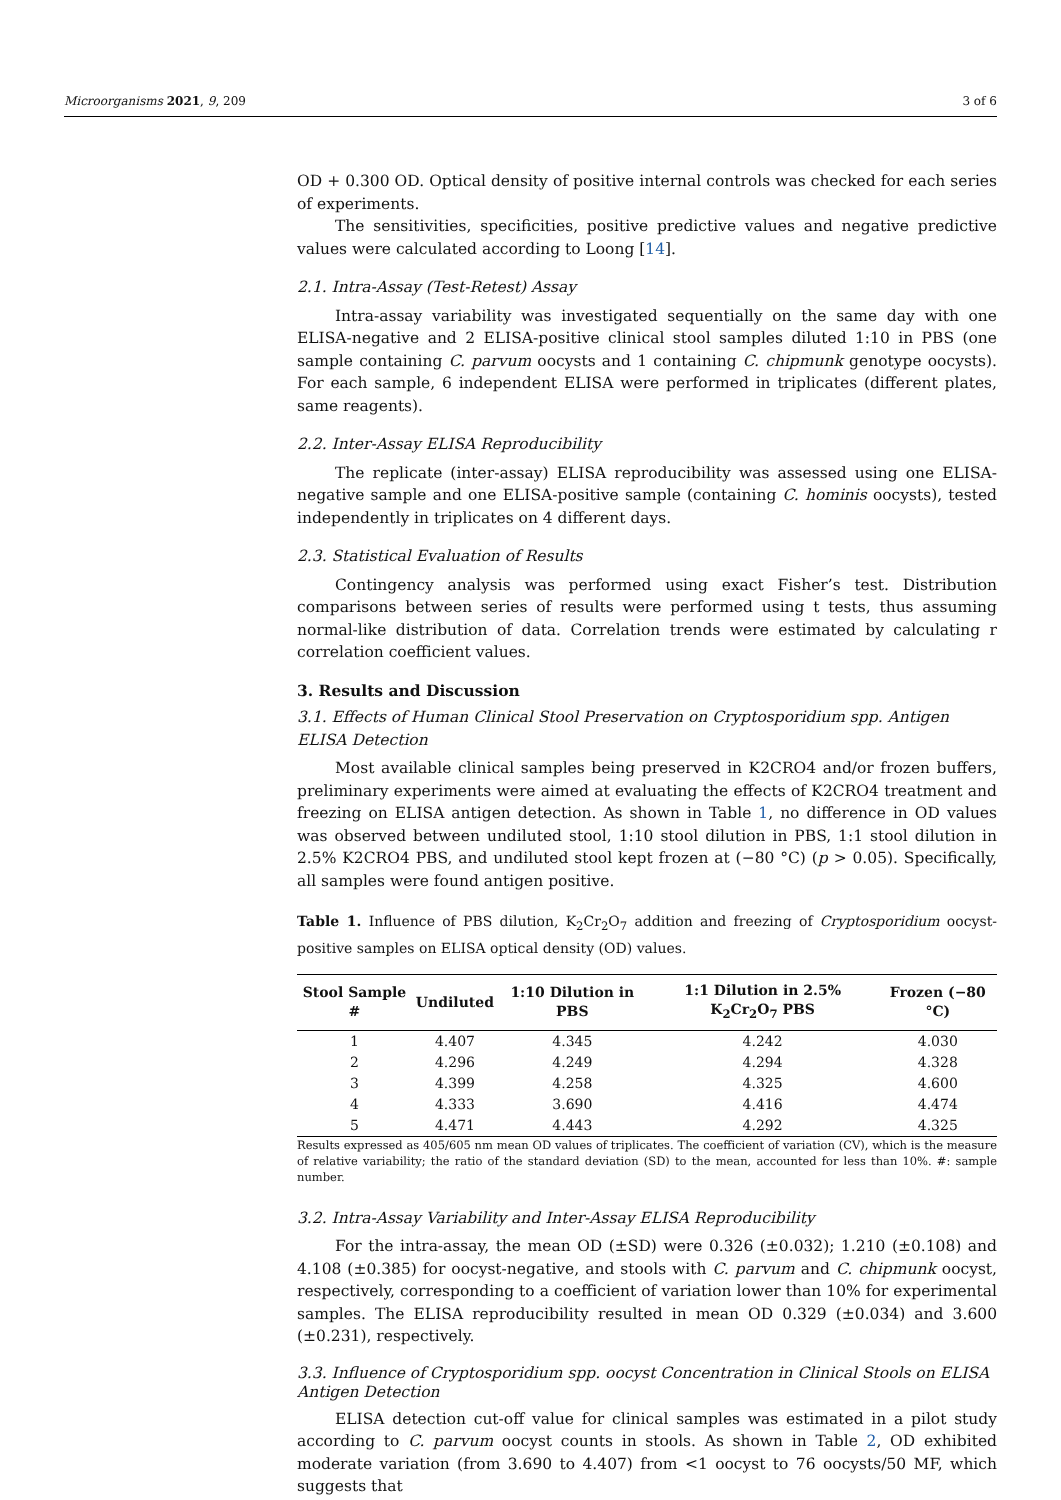Microorganisms 2021, 9, 209 3 of 6
OD + 0.300 OD. Optical density of positive internal controls was checked for each series of experiments.
The sensitivities, specificities, positive predictive values and negative predictive values were calculated according to Loong [14].
2.1. Intra-Assay (Test-Retest) Assay
Intra-assay variability was investigated sequentially on the same day with one ELISA-negative and 2 ELISA-positive clinical stool samples diluted 1:10 in PBS (one sample containing C. parvum oocysts and 1 containing C. chipmunk genotype oocysts). For each sample, 6 independent ELISA were performed in triplicates (different plates, same reagents).
2.2. Inter-Assay ELISA Reproducibility
The replicate (inter-assay) ELISA reproducibility was assessed using one ELISA-negative sample and one ELISA-positive sample (containing C. hominis oocysts), tested independently in triplicates on 4 different days.
2.3. Statistical Evaluation of Results
Contingency analysis was performed using exact Fisher’s test. Distribution comparisons between series of results were performed using t tests, thus assuming normal-like distribution of data. Correlation trends were estimated by calculating r correlation coefficient values.
3. Results and Discussion
3.1. Effects of Human Clinical Stool Preservation on Cryptosporidium spp. Antigen ELISA Detection
Most available clinical samples being preserved in K2CRO4 and/or frozen buffers, preliminary experiments were aimed at evaluating the effects of K2CRO4 treatment and freezing on ELISA antigen detection. As shown in Table 1, no difference in OD values was observed between undiluted stool, 1:10 stool dilution in PBS, 1:1 stool dilution in 2.5% K2CRO4 PBS, and undiluted stool kept frozen at (−80 °C) (p > 0.05). Specifically, all samples were found antigen positive.
Table 1. Influence of PBS dilution, K<sub>2</sub>Cr<sub>2</sub>O<sub>7</sub> addition and freezing of Cryptosporidium oocyst-positive samples on ELISA optical density (OD) values.
| Stool Sample # | Undiluted | 1:10 Dilution in PBS | 1:1 Dilution in 2.5% K<sub>2</sub>Cr<sub>2</sub>O<sub>7</sub> PBS | Frozen (−80 °C) |
| --- | --- | --- | --- | --- |
| 1 | 4.407 | 4.345 | 4.242 | 4.030 |
| 2 | 4.296 | 4.249 | 4.294 | 4.328 |
| 3 | 4.399 | 4.258 | 4.325 | 4.600 |
| 4 | 4.333 | 3.690 | 4.416 | 4.474 |
| 5 | 4.471 | 4.443 | 4.292 | 4.325 |
Results expressed as 405/605 nm mean OD values of triplicates. The coefficient of variation (CV), which is the measure of relative variability; the ratio of the standard deviation (SD) to the mean, accounted for less than 10%. #: sample number.
3.2. Intra-Assay Variability and Inter-Assay ELISA Reproducibility
For the intra-assay, the mean OD (±SD) were 0.326 (±0.032); 1.210 (±0.108) and 4.108 (±0.385) for oocyst-negative, and stools with C. parvum and C. chipmunk oocyst, respectively, corresponding to a coefficient of variation lower than 10% for experimental samples. The ELISA reproducibility resulted in mean OD 0.329 (±0.034) and 3.600 (±0.231), respectively.
3.3. Influence of Cryptosporidium spp. oocyst Concentration in Clinical Stools on ELISA Antigen Detection
ELISA detection cut-off value for clinical samples was estimated in a pilot study according to C. parvum oocyst counts in stools. As shown in Table 2, OD exhibited moderate variation (from 3.690 to 4.407) from <1 oocyst to 76 oocysts/50 MF, which suggests that